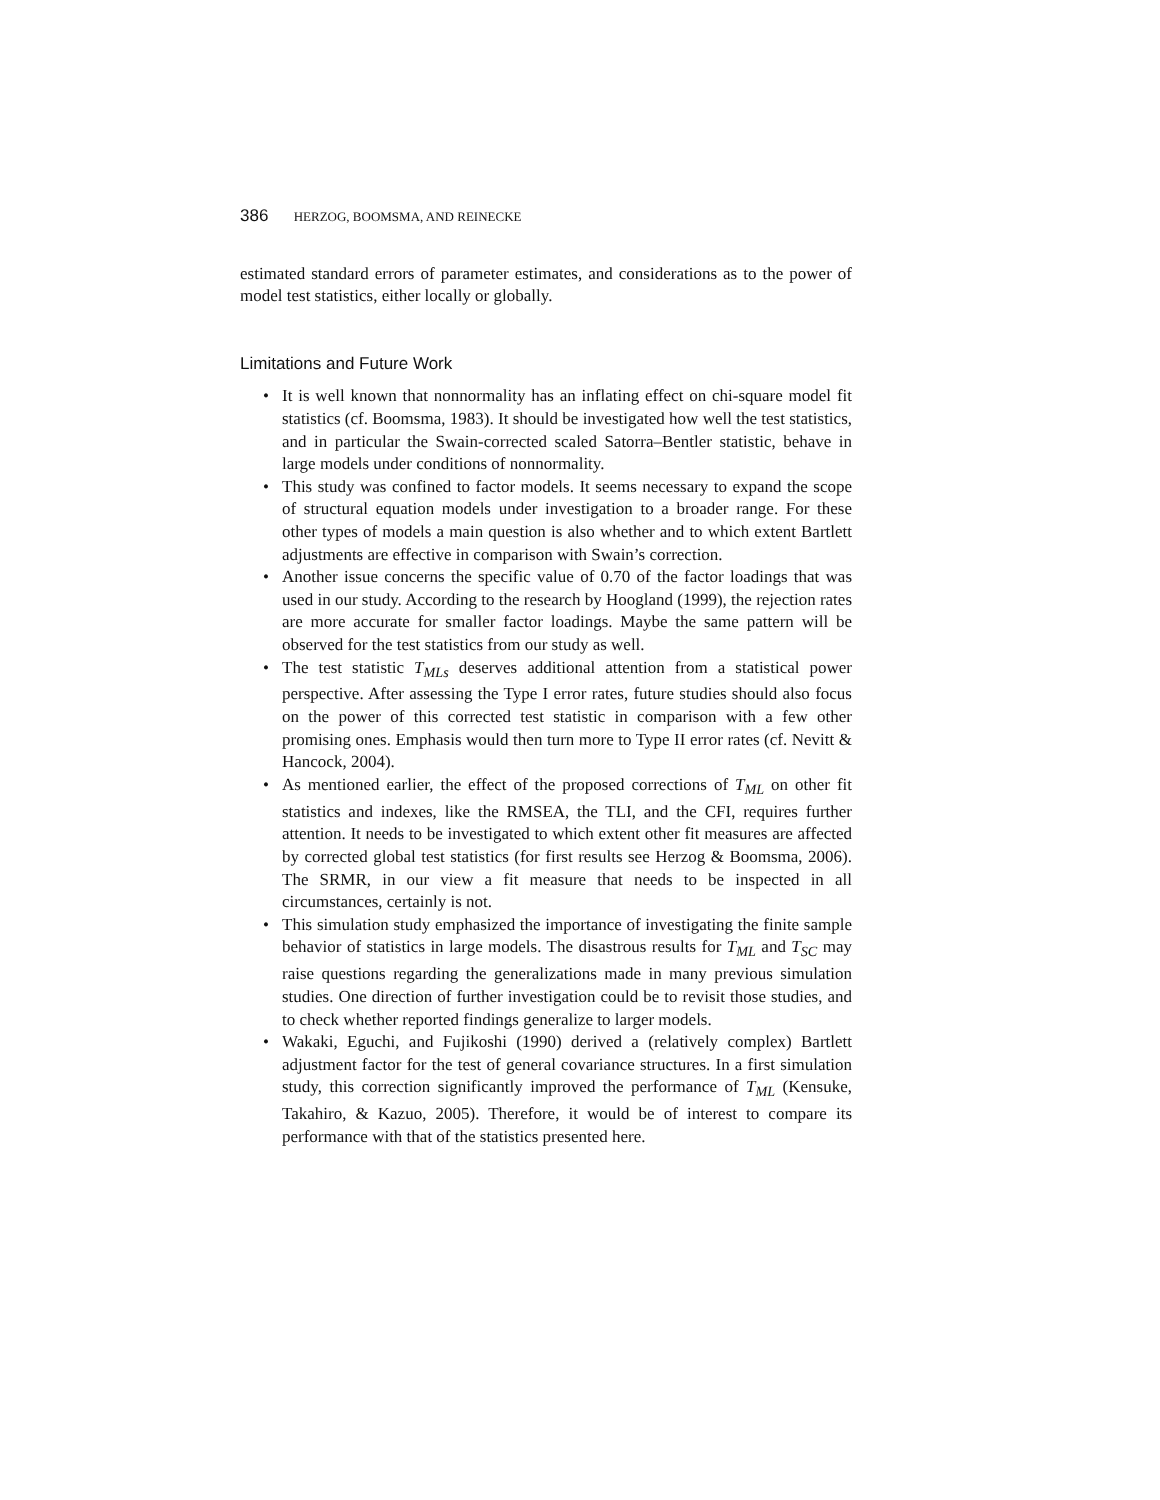386 HERZOG, BOOMSMA, AND REINECKE
estimated standard errors of parameter estimates, and considerations as to the power of model test statistics, either locally or globally.
Limitations and Future Work
• It is well known that nonnormality has an inflating effect on chi-square model fit statistics (cf. Boomsma, 1983). It should be investigated how well the test statistics, and in particular the Swain-corrected scaled Satorra–Bentler statistic, behave in large models under conditions of nonnormality.
• This study was confined to factor models. It seems necessary to expand the scope of structural equation models under investigation to a broader range. For these other types of models a main question is also whether and to which extent Bartlett adjustments are effective in comparison with Swain’s correction.
• Another issue concerns the specific value of 0.70 of the factor loadings that was used in our study. According to the research by Hoogland (1999), the rejection rates are more accurate for smaller factor loadings. Maybe the same pattern will be observed for the test statistics from our study as well.
• The test statistic T<sub>MLs</sub> deserves additional attention from a statistical power perspective. After assessing the Type I error rates, future studies should also focus on the power of this corrected test statistic in comparison with a few other promising ones. Emphasis would then turn more to Type II error rates (cf. Nevitt & Hancock, 2004).
• As mentioned earlier, the effect of the proposed corrections of T<sub>ML</sub> on other fit statistics and indexes, like the RMSEA, the TLI, and the CFI, requires further attention. It needs to be investigated to which extent other fit measures are affected by corrected global test statistics (for first results see Herzog & Boomsma, 2006). The SRMR, in our view a fit measure that needs to be inspected in all circumstances, certainly is not.
• This simulation study emphasized the importance of investigating the finite sample behavior of statistics in large models. The disastrous results for T<sub>ML</sub> and T<sub>SC</sub> may raise questions regarding the generalizations made in many previous simulation studies. One direction of further investigation could be to revisit those studies, and to check whether reported findings generalize to larger models.
• Wakaki, Eguchi, and Fujikoshi (1990) derived a (relatively complex) Bartlett adjustment factor for the test of general covariance structures. In a first simulation study, this correction significantly improved the performance of T<sub>ML</sub> (Kensuke, Takahiro, & Kazuo, 2005). Therefore, it would be of interest to compare its performance with that of the statistics presented here.